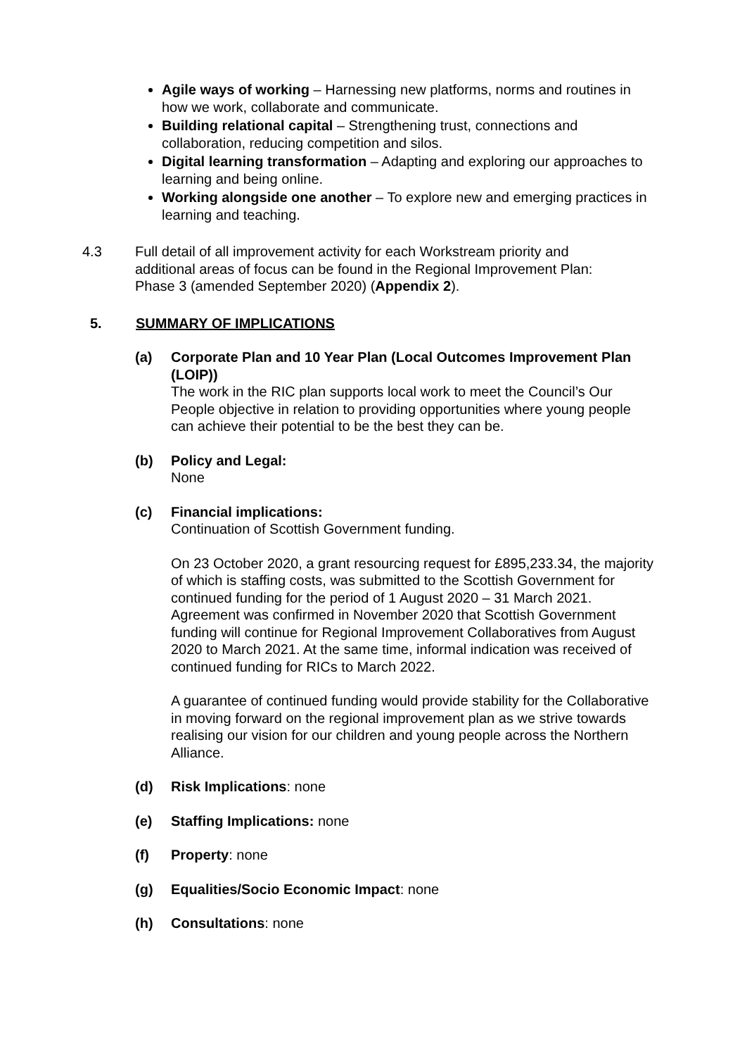Agile ways of working – Harnessing new platforms, norms and routines in how we work, collaborate and communicate.
Building relational capital – Strengthening trust, connections and collaboration, reducing competition and silos.
Digital learning transformation – Adapting and exploring our approaches to learning and being online.
Working alongside one another – To explore new and emerging practices in learning and teaching.
4.3 Full detail of all improvement activity for each Workstream priority and additional areas of focus can be found in the Regional Improvement Plan: Phase 3 (amended September 2020) (Appendix 2).
5. SUMMARY OF IMPLICATIONS
(a) Corporate Plan and 10 Year Plan (Local Outcomes Improvement Plan (LOIP))
The work in the RIC plan supports local work to meet the Council’s Our People objective in relation to providing opportunities where young people can achieve their potential to be the best they can be.
(b) Policy and Legal:
None
(c) Financial implications:
Continuation of Scottish Government funding.
On 23 October 2020, a grant resourcing request for £895,233.34, the majority of which is staffing costs, was submitted to the Scottish Government for continued funding for the period of 1 August 2020 – 31 March 2021. Agreement was confirmed in November 2020 that Scottish Government funding will continue for Regional Improvement Collaboratives from August 2020 to March 2021. At the same time, informal indication was received of continued funding for RICs to March 2022.
A guarantee of continued funding would provide stability for the Collaborative in moving forward on the regional improvement plan as we strive towards realising our vision for our children and young people across the Northern Alliance.
(d) Risk Implications: none
(e) Staffing Implications: none
(f) Property: none
(g) Equalities/Socio Economic Impact: none
(h) Consultations: none